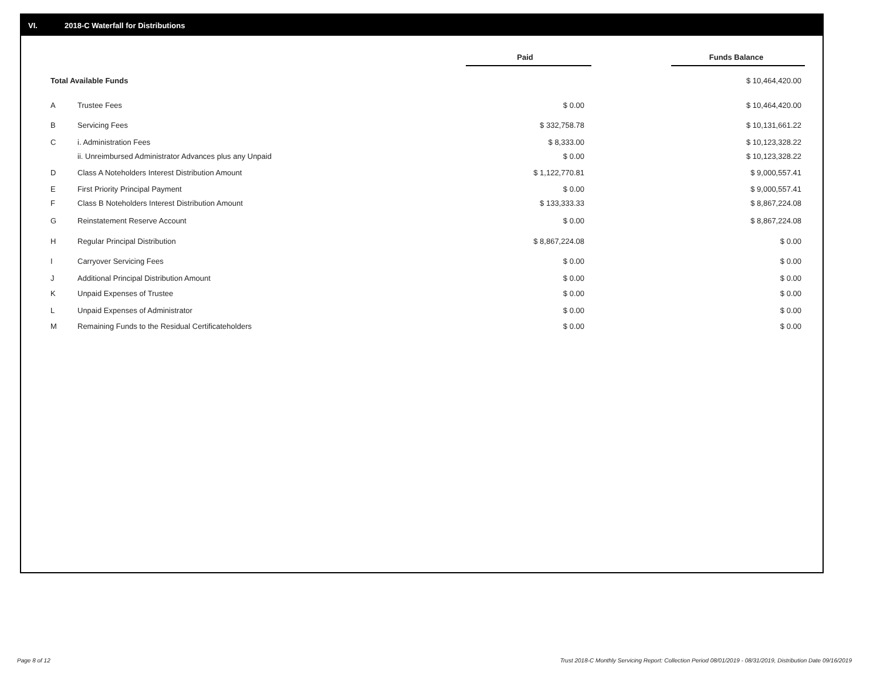VI. 2018-C Waterfall for Distributions
| | | Paid | | Funds Balance |
| --- | --- | --- | --- | --- |
| Total Available Funds | | | | $ 10,464,420.00 |
| A | Trustee Fees | $ 0.00 | | $ 10,464,420.00 |
| B | Servicing Fees | $ 332,758.78 | | $ 10,131,661.22 |
| C | i. Administration Fees | $ 8,333.00 | | $ 10,123,328.22 |
| | ii. Unreimbursed Administrator Advances plus any Unpaid | $ 0.00 | | $ 10,123,328.22 |
| D | Class A Noteholders Interest Distribution Amount | $ 1,122,770.81 | | $ 9,000,557.41 |
| E | First Priority Principal Payment | $ 0.00 | | $ 9,000,557.41 |
| F | Class B Noteholders Interest Distribution Amount | $ 133,333.33 | | $ 8,867,224.08 |
| G | Reinstatement Reserve Account | $ 0.00 | | $ 8,867,224.08 |
| H | Regular Principal Distribution | $ 8,867,224.08 | | $ 0.00 |
| I | Carryover Servicing Fees | $ 0.00 | | $ 0.00 |
| J | Additional Principal Distribution Amount | $ 0.00 | | $ 0.00 |
| K | Unpaid Expenses of Trustee | $ 0.00 | | $ 0.00 |
| L | Unpaid Expenses of Administrator | $ 0.00 | | $ 0.00 |
| M | Remaining Funds to the Residual Certificateholders | $ 0.00 | | $ 0.00 |
Page 8 of 12
Trust 2018-C Monthly Servicing Report: Collection Period 08/01/2019 - 08/31/2019, Distribution Date 09/16/2019